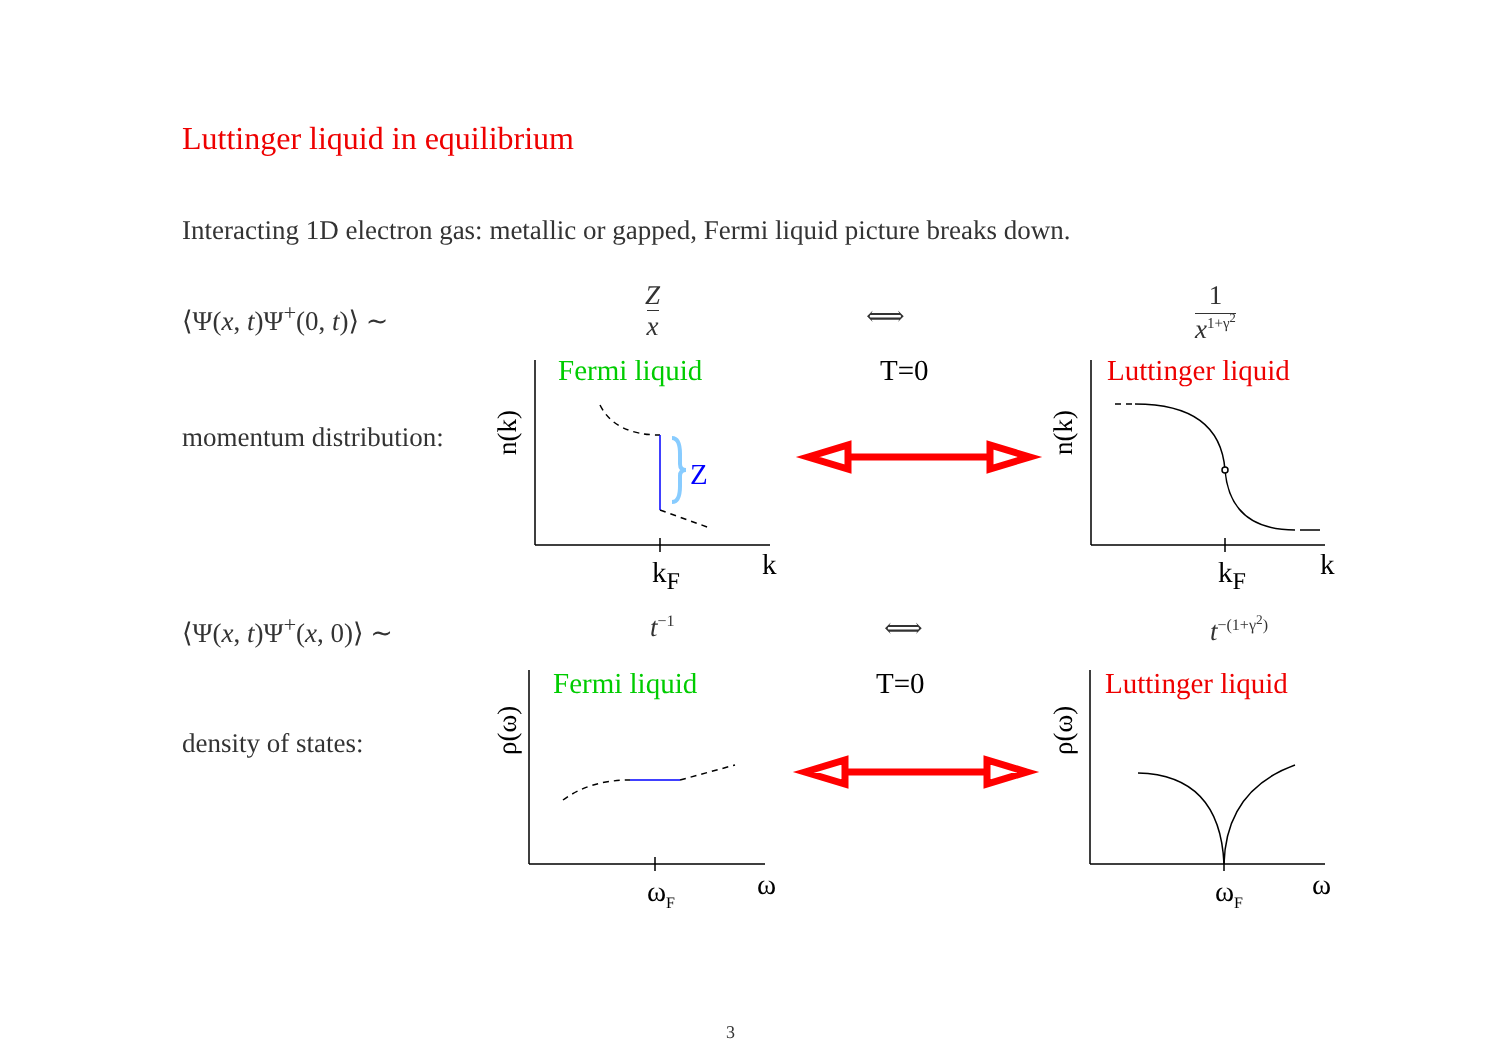Luttinger liquid in equilibrium
Interacting 1D electron gas: metallic or gapped, Fermi liquid picture breaks down.
⟨Ψ(x, t)Ψ<sup>+</sup>(0, t)⟩ ∼
Z
x
⟺
1
x<sup>1+γ<sup>2</sup></sup>
momentum distribution:
⟨Ψ(x, t)Ψ<sup>+</sup>(x, 0)⟩ ∼ t<sup>−1</sup> ⟺ t<sup>−(1+γ<sup>2</sup>)</sup>
density of states:
Fermi liquid T=0 Luttinger liquid
Fermi liquid T=0 Luttinger liquid
k
k<sub>F</sub> k
k<sub>F</sub>
Z
ω
ω<sub>F</sub> ω
ω<sub>F</sub>
n(k) n(k)
ρ(ω) ρ(ω)
3